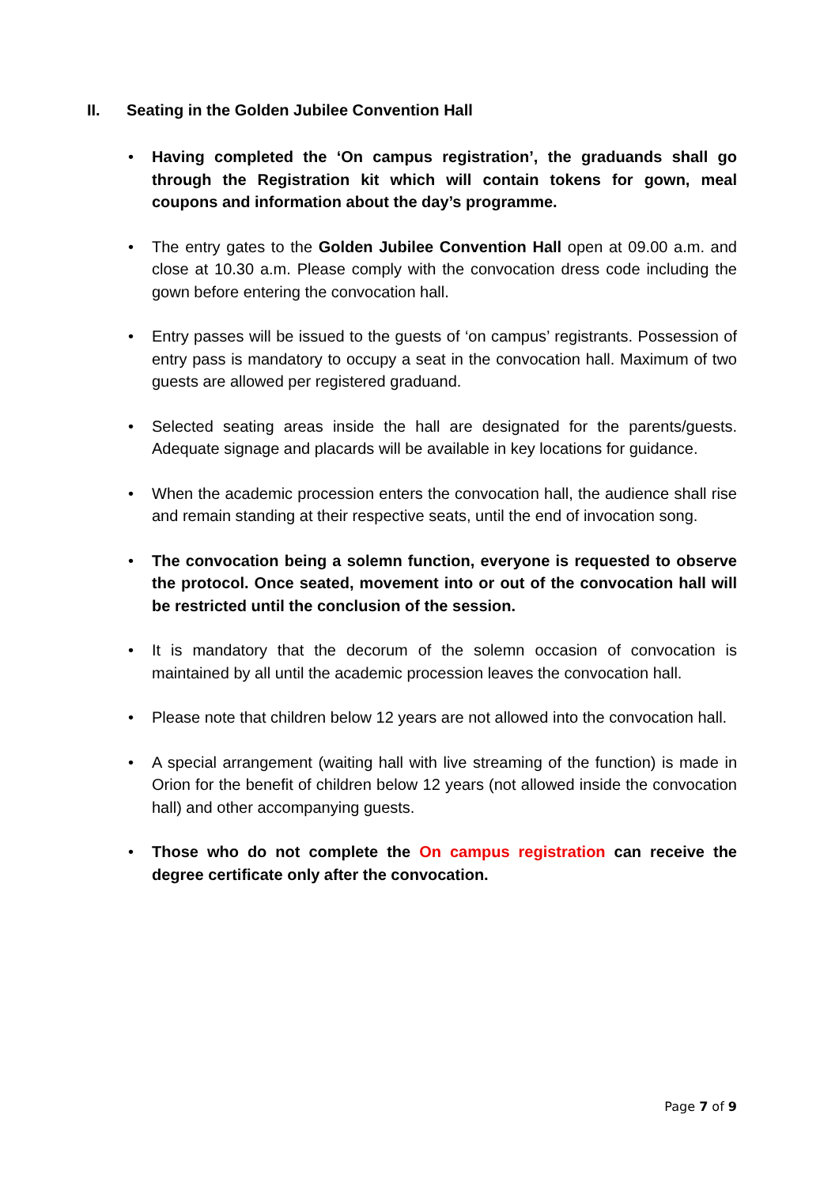II. Seating in the Golden Jubilee Convention Hall
Having completed the ‘On campus registration’, the graduands shall go through the Registration kit which will contain tokens for gown, meal coupons and information about the day’s programme.
The entry gates to the Golden Jubilee Convention Hall open at 09.00 a.m. and close at 10.30 a.m. Please comply with the convocation dress code including the gown before entering the convocation hall.
Entry passes will be issued to the guests of ‘on campus’ registrants. Possession of entry pass is mandatory to occupy a seat in the convocation hall. Maximum of two guests are allowed per registered graduand.
Selected seating areas inside the hall are designated for the parents/guests. Adequate signage and placards will be available in key locations for guidance.
When the academic procession enters the convocation hall, the audience shall rise and remain standing at their respective seats, until the end of invocation song.
The convocation being a solemn function, everyone is requested to observe the protocol. Once seated, movement into or out of the convocation hall will be restricted until the conclusion of the session.
It is mandatory that the decorum of the solemn occasion of convocation is maintained by all until the academic procession leaves the convocation hall.
Please note that children below 12 years are not allowed into the convocation hall.
A special arrangement (waiting hall with live streaming of the function) is made in Orion for the benefit of children below 12 years (not allowed inside the convocation hall) and other accompanying guests.
Those who do not complete the On campus registration can receive the degree certificate only after the convocation.
Page 7 of 9